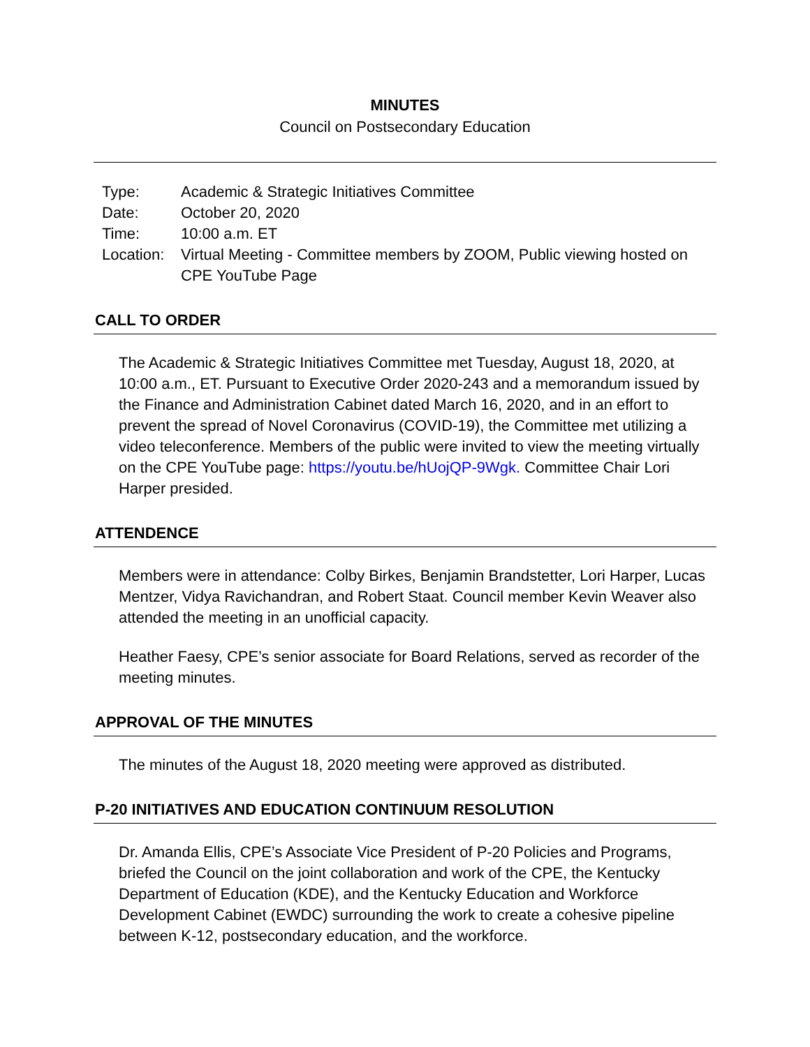MINUTES
Council on Postsecondary Education
| Type: | Academic & Strategic Initiatives Committee |
| Date: | October 20, 2020 |
| Time: | 10:00 a.m. ET |
| Location: | Virtual Meeting - Committee members by ZOOM, Public viewing hosted on CPE YouTube Page |
CALL TO ORDER
The Academic & Strategic Initiatives Committee met Tuesday, August 18, 2020, at 10:00 a.m., ET. Pursuant to Executive Order 2020-243 and a memorandum issued by the Finance and Administration Cabinet dated March 16, 2020, and in an effort to prevent the spread of Novel Coronavirus (COVID-19), the Committee met utilizing a video teleconference. Members of the public were invited to view the meeting virtually on the CPE YouTube page: https://youtu.be/hUojQP-9Wgk. Committee Chair Lori Harper presided.
ATTENDENCE
Members were in attendance: Colby Birkes, Benjamin Brandstetter, Lori Harper, Lucas Mentzer, Vidya Ravichandran, and Robert Staat. Council member Kevin Weaver also attended the meeting in an unofficial capacity.
Heather Faesy, CPE’s senior associate for Board Relations, served as recorder of the meeting minutes.
APPROVAL OF THE MINUTES
The minutes of the August 18, 2020 meeting were approved as distributed.
P-20 INITIATIVES AND EDUCATION CONTINUUM RESOLUTION
Dr. Amanda Ellis, CPE’s Associate Vice President of P-20 Policies and Programs, briefed the Council on the joint collaboration and work of the CPE, the Kentucky Department of Education (KDE), and the Kentucky Education and Workforce Development Cabinet (EWDC) surrounding the work to create a cohesive pipeline between K-12, postsecondary education, and the workforce.